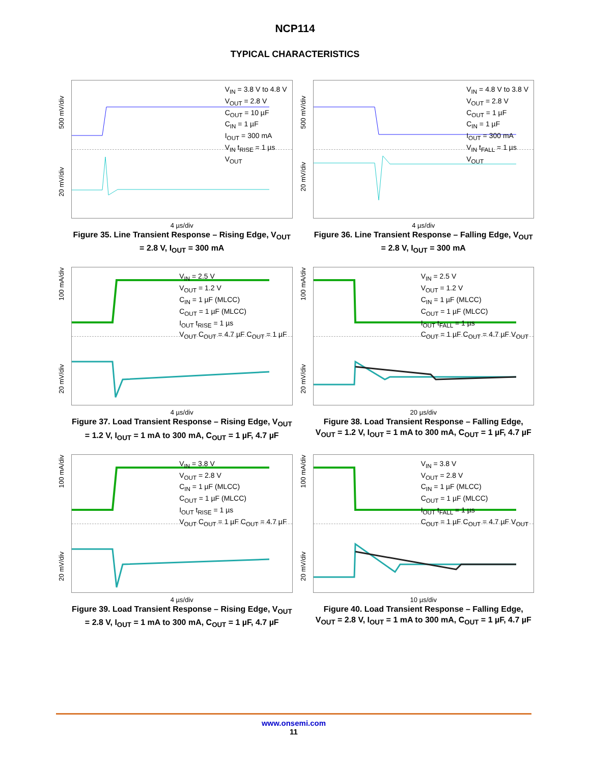NCP114
TYPICAL CHARACTERISTICS
500 mV/div
20 mV/div
V<sub>IN</sub> = 3.8 V to 4.8 V
V<sub>OUT</sub> = 2.8 V
C<sub>OUT</sub> = 10 µF
C<sub>IN</sub> = 1 µF
I<sub>OUT</sub> = 300 mA
V<sub>IN</sub> t<sub>RISE</sub> = 1 µs
V<sub>OUT</sub>
4 µs/div
Figure 35. Line Transient Response – Rising Edge, V<sub>OUT</sub> = 2.8 V, I<sub>OUT</sub> = 300 mA
500 mV/div
20 mV/div
V<sub>IN</sub> = 4.8 V to 3.8 V
V<sub>OUT</sub> = 2.8 V
C<sub>OUT</sub> = 1 µF
C<sub>IN</sub> = 1 µF
I<sub>OUT</sub> = 300 mA
V<sub>IN</sub> t<sub>FALL</sub> = 1 µs
V<sub>OUT</sub>
4 µs/div
Figure 36. Line Transient Response – Falling Edge, V<sub>OUT</sub> = 2.8 V, I<sub>OUT</sub> = 300 mA
100 mA/div
20 mV/div
V<sub>IN</sub> = 2.5 V
V<sub>OUT</sub> = 1.2 V
C<sub>IN</sub> = 1 µF (MLCC)
C<sub>OUT</sub> = 1 µF (MLCC)
I<sub>OUT</sub> t<sub>RISE</sub> = 1 µs
V<sub>OUT</sub> C<sub>OUT</sub> = 4.7 µF C<sub>OUT</sub> = 1 µF
4 µs/div
Figure 37. Load Transient Response – Rising Edge, V<sub>OUT</sub> = 1.2 V, I<sub>OUT</sub> = 1 mA to 300 mA, C<sub>OUT</sub> = 1 µF, 4.7 µF
100 mA/div
20 mV/div
V<sub>IN</sub> = 2.5 V
V<sub>OUT</sub> = 1.2 V
C<sub>IN</sub> = 1 µF (MLCC)
C<sub>OUT</sub> = 1 µF (MLCC)
I<sub>OUT</sub> t<sub>FALL</sub> = 1 µs
C<sub>OUT</sub> = 1 µF C<sub>OUT</sub> = 4.7 µF V<sub>OUT</sub>
20 µs/div
Figure 38. Load Transient Response – Falling Edge, V<sub>OUT</sub> = 1.2 V, I<sub>OUT</sub> = 1 mA to 300 mA, C<sub>OUT</sub> = 1 µF, 4.7 µF
100 mA/div
20 mV/div
V<sub>IN</sub> = 3.8 V
V<sub>OUT</sub> = 2.8 V
C<sub>IN</sub> = 1 µF (MLCC)
C<sub>OUT</sub> = 1 µF (MLCC)
I<sub>OUT</sub> t<sub>RISE</sub> = 1 µs
V<sub>OUT</sub> C<sub>OUT</sub> = 1 µF C<sub>OUT</sub> = 4.7 µF
4 µs/div
Figure 39. Load Transient Response – Rising Edge, V<sub>OUT</sub> = 2.8 V, I<sub>OUT</sub> = 1 mA to 300 mA, C<sub>OUT</sub> = 1 µF, 4.7 µF
100 mA/div
20 mV/div
V<sub>IN</sub> = 3.8 V
V<sub>OUT</sub> = 2.8 V
C<sub>IN</sub> = 1 µF (MLCC)
C<sub>OUT</sub> = 1 µF (MLCC)
I<sub>OUT</sub> t<sub>FALL</sub> = 1 µs
C<sub>OUT</sub> = 1 µF C<sub>OUT</sub> = 4.7 µF V<sub>OUT</sub>
10 µs/div
Figure 40. Load Transient Response – Falling Edge, V<sub>OUT</sub> = 2.8 V, I<sub>OUT</sub> = 1 mA to 300 mA, C<sub>OUT</sub> = 1 µF, 4.7 µF
www.onsemi.com
11